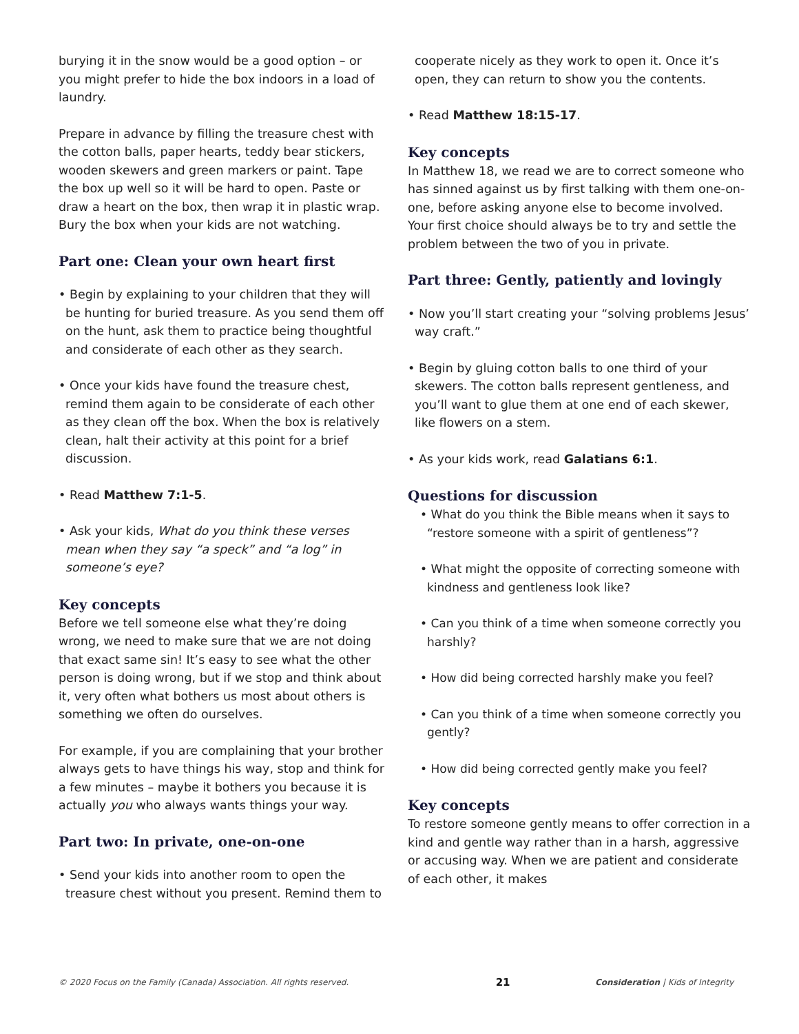burying it in the snow would be a good option – or you might prefer to hide the box indoors in a load of laundry.
Prepare in advance by filling the treasure chest with the cotton balls, paper hearts, teddy bear stickers, wooden skewers and green markers or paint. Tape the box up well so it will be hard to open. Paste or draw a heart on the box, then wrap it in plastic wrap. Bury the box when your kids are not watching.
Part one: Clean your own heart first
• Begin by explaining to your children that they will be hunting for buried treasure. As you send them off on the hunt, ask them to practice being thoughtful and considerate of each other as they search.
• Once your kids have found the treasure chest, remind them again to be considerate of each other as they clean off the box. When the box is relatively clean, halt their activity at this point for a brief discussion.
• Read Matthew 7:1-5.
• Ask your kids, What do you think these verses mean when they say “a speck” and “a log” in someone’s eye?
Key concepts
Before we tell someone else what they’re doing wrong, we need to make sure that we are not doing that exact same sin! It’s easy to see what the other person is doing wrong, but if we stop and think about it, very often what bothers us most about others is something we often do ourselves.
For example, if you are complaining that your brother always gets to have things his way, stop and think for a few minutes – maybe it bothers you because it is actually you who always wants things your way.
Part two: In private, one-on-one
• Send your kids into another room to open the treasure chest without you present. Remind them to
cooperate nicely as they work to open it. Once it’s open, they can return to show you the contents.
• Read Matthew 18:15-17.
Key concepts
In Matthew 18, we read we are to correct someone who has sinned against us by first talking with them one-on-one, before asking anyone else to become involved. Your first choice should always be to try and settle the problem between the two of you in private.
Part three: Gently, patiently and lovingly
• Now you’ll start creating your “solving problems Jesus’ way craft.”
• Begin by gluing cotton balls to one third of your skewers. The cotton balls represent gentleness, and you’ll want to glue them at one end of each skewer, like flowers on a stem.
• As your kids work, read Galatians 6:1.
Questions for discussion
• What do you think the Bible means when it says to “restore someone with a spirit of gentleness”?
• What might the opposite of correcting someone with kindness and gentleness look like?
• Can you think of a time when someone correctly you harshly?
• How did being corrected harshly make you feel?
• Can you think of a time when someone correctly you gently?
• How did being corrected gently make you feel?
Key concepts
To restore someone gently means to offer correction in a kind and gentle way rather than in a harsh, aggressive or accusing way. When we are patient and considerate of each other, it makes
© 2020 Focus on the Family (Canada) Association. All rights reserved. 21 Consideration | Kids of Integrity